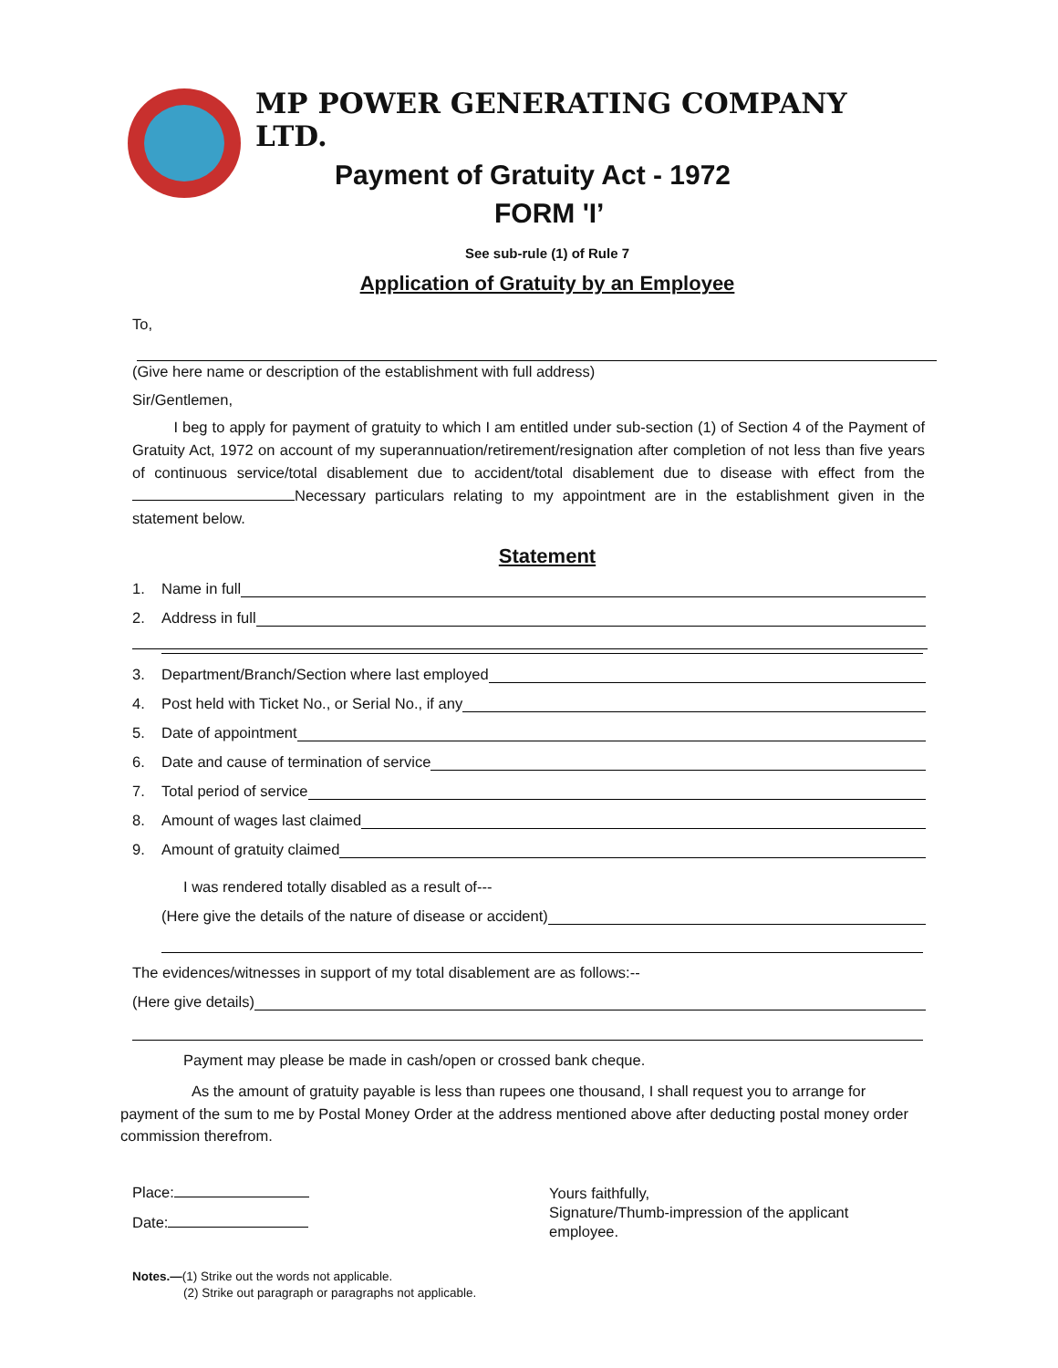MP POWER GENERATING COMPANY LTD.
Payment of Gratuity Act - 1972
FORM 'I’
See sub-rule (1) of Rule 7
Application of Gratuity by an Employee
To,
(Give here name or description of the establishment with full address)
Sir/Gentlemen,
I beg to apply for payment of gratuity to which I am entitled under sub-section (1) of Section 4 of the Payment of Gratuity Act, 1972 on account of my superannuation/retirement/resignation after completion of not less than five years of continuous service/total disablement due to accident/total disablement due to disease with effect from the Necessary particulars relating to my appointment are in the establishment given in the statement below.
Statement
1. Name in full
2. Address in full
3. Department/Branch/Section where last employed
4. Post held with Ticket No., or Serial No., if any
5. Date of appointment
6. Date and cause of termination of service
7. Total period of service
8. Amount of wages last claimed
9. Amount of gratuity claimed
I was rendered totally disabled as a result of---
(Here give the details of the nature of disease or accident)
The evidences/witnesses in support of my total disablement are as follows:--
(Here give details)
Payment may please be made in cash/open or crossed bank cheque.
As the amount of gratuity payable is less than rupees one thousand, I shall request you to arrange for payment of the sum to me by Postal Money Order at the address mentioned above after deducting postal money order commission therefrom.
Place:
Date:
Yours faithfully,
Signature/Thumb-impression of the applicant
employee.
Notes.—(1) Strike out the words not applicable.
(2) Strike out paragraph or paragraphs not applicable.